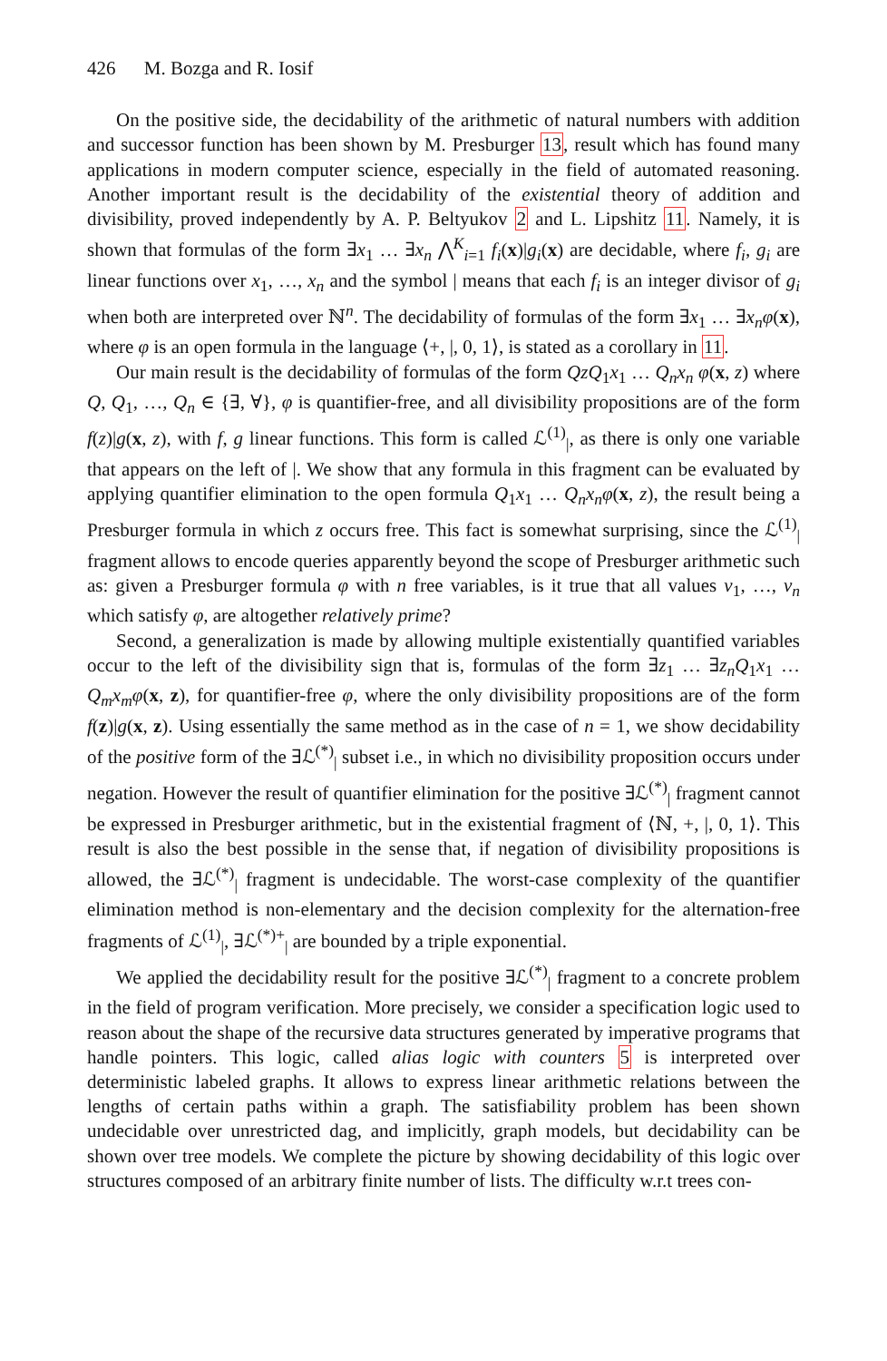426 M. Bozga and R. Iosif
On the positive side, the decidability of the arithmetic of natural numbers with addition and successor function has been shown by M. Presburger 13, result which has found many applications in modern computer science, especially in the field of automated reasoning. Another important result is the decidability of the existential theory of addition and divisibility, proved independently by A. P. Beltyukov 2 and L. Lipshitz 11. Namely, it is shown that formulas of the form ∃x<sub>1</sub> … ∃x<sub>n</sub> ⋀<sup>K</sup><sub>i=1</sub> f<sub>i</sub>(x)|g<sub>i</sub>(x) are decidable, where f<sub>i</sub>, g<sub>i</sub> are linear functions over x<sub>1</sub>, …, x<sub>n</sub> and the symbol | means that each f<sub>i</sub> is an integer divisor of g<sub>i</sub> when both are interpreted over ℕ<sup>n</sup>. The decidability of formulas of the form ∃x<sub>1</sub> … ∃x<sub>n</sub>φ(x), where φ is an open formula in the language ⟨+, |, 0, 1⟩, is stated as a corollary in 11.
Our main result is the decidability of formulas of the form QzQ<sub>1</sub>x<sub>1</sub> … Q<sub>n</sub>x<sub>n</sub> φ(x, z) where Q, Q<sub>1</sub>, …, Q<sub>n</sub> ∈ {∃, ∀}, φ is quantifier-free, and all divisibility propositions are of the form f(z)|g(x, z), with f, g linear functions. This form is called ℒ<sup>(1)</sup><sub>|</sub>, as there is only one variable that appears on the left of |. We show that any formula in this fragment can be evaluated by applying quantifier elimination to the open formula Q<sub>1</sub>x<sub>1</sub> … Q<sub>n</sub>x<sub>n</sub>φ(x, z), the result being a Presburger formula in which z occurs free. This fact is somewhat surprising, since the ℒ<sup>(1)</sup><sub>|</sub> fragment allows to encode queries apparently beyond the scope of Presburger arithmetic such as: given a Presburger formula φ with n free variables, is it true that all values v<sub>1</sub>, …, v<sub>n</sub> which satisfy φ, are altogether relatively prime?
Second, a generalization is made by allowing multiple existentially quantified variables occur to the left of the divisibility sign that is, formulas of the form ∃z<sub>1</sub> … ∃z<sub>n</sub>Q<sub>1</sub>x<sub>1</sub> … Q<sub>m</sub>x<sub>m</sub>φ(x, z), for quantifier-free φ, where the only divisibility propositions are of the form f(z)|g(x, z). Using essentially the same method as in the case of n = 1, we show decidability of the positive form of the ∃ℒ<sup>(*)</sup><sub>|</sub> subset i.e., in which no divisibility proposition occurs under negation. However the result of quantifier elimination for the positive ∃ℒ<sup>(*)</sup><sub>|</sub> fragment cannot be expressed in Presburger arithmetic, but in the existential fragment of ⟨ℕ, +, |, 0, 1⟩. This result is also the best possible in the sense that, if negation of divisibility propositions is allowed, the ∃ℒ<sup>(*)</sup><sub>|</sub> fragment is undecidable. The worst-case complexity of the quantifier elimination method is non-elementary and the decision complexity for the alternation-free fragments of ℒ<sup>(1)</sup><sub>|</sub>, ∃ℒ<sup>(*)+</sup><sub>|</sub> are bounded by a triple exponential.
We applied the decidability result for the positive ∃ℒ<sup>(*)</sup><sub>|</sub> fragment to a concrete problem in the field of program verification. More precisely, we consider a specification logic used to reason about the shape of the recursive data structures generated by imperative programs that handle pointers. This logic, called alias logic with counters 5 is interpreted over deterministic labeled graphs. It allows to express linear arithmetic relations between the lengths of certain paths within a graph. The satisfiability problem has been shown undecidable over unrestricted dag, and implicitly, graph models, but decidability can be shown over tree models. We complete the picture by showing decidability of this logic over structures composed of an arbitrary finite number of lists. The difficulty w.r.t trees con-